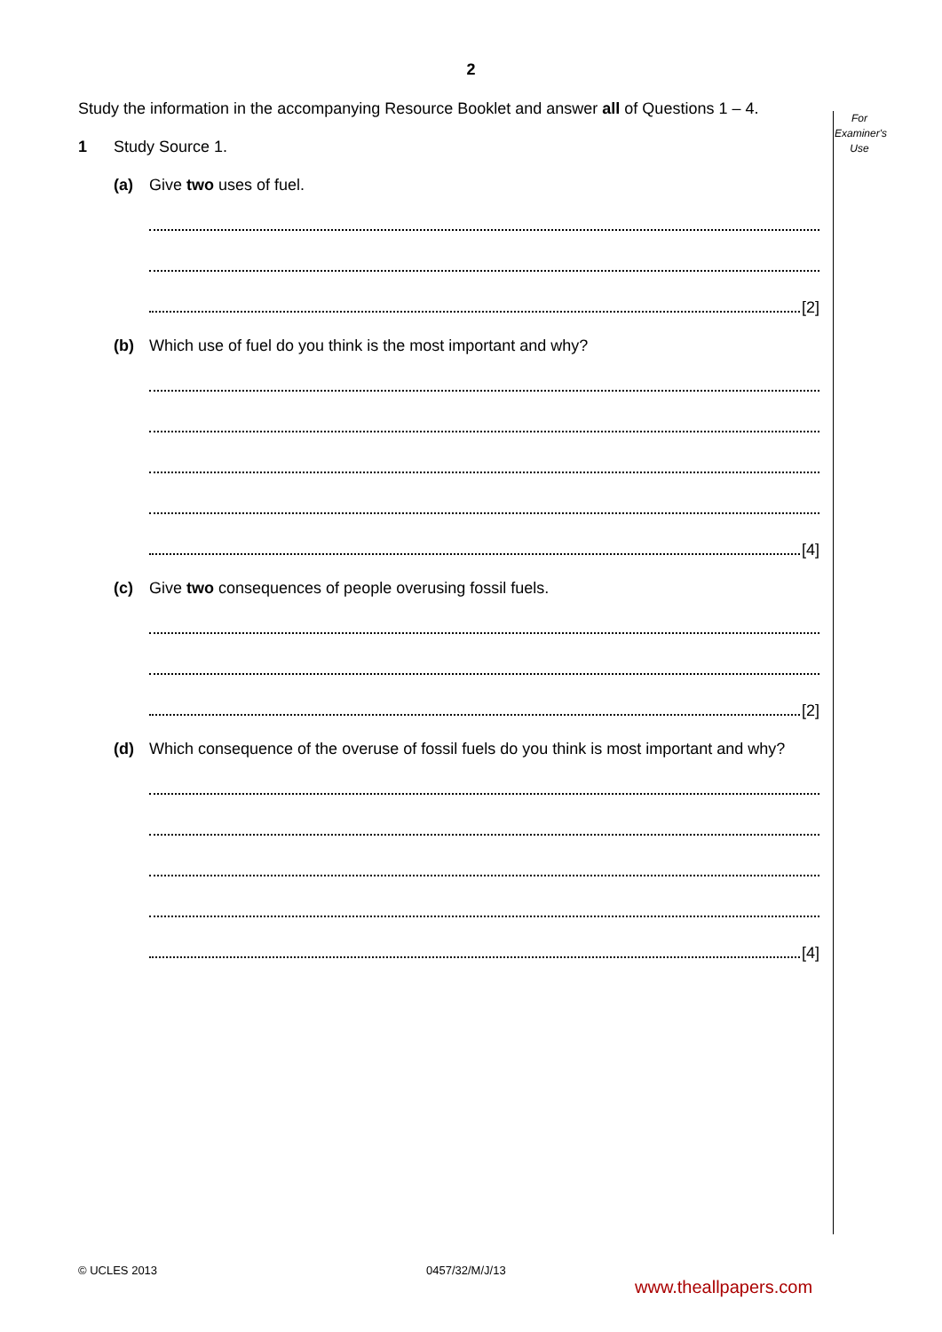2
For Examiner's Use
Study the information in the accompanying Resource Booklet and answer all of Questions 1 – 4.
1 Study Source 1.
(a) Give two uses of fuel.
[2]
(b) Which use of fuel do you think is the most important and why?
[4]
(c) Give two consequences of people overusing fossil fuels.
[2]
(d) Which consequence of the overuse of fossil fuels do you think is most important and why?
[4]
© UCLES 2013 0457/32/M/J/13
www.theallpapers.com